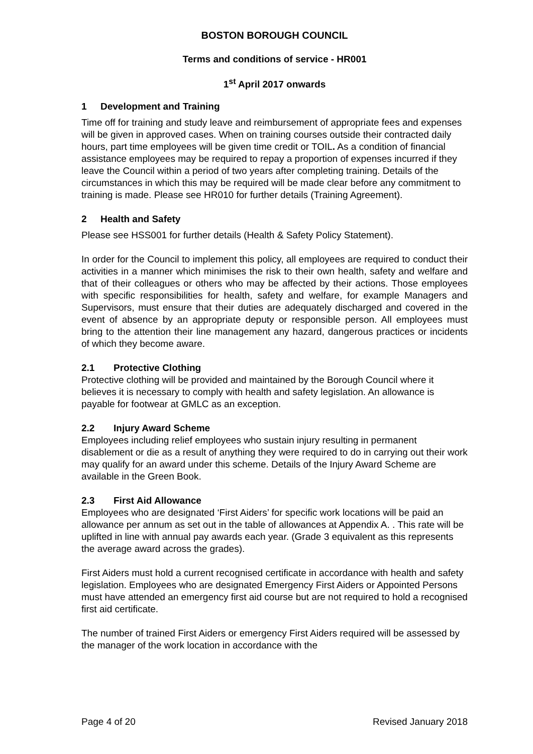BOSTON BOROUGH COUNCIL
Terms and conditions of service - HR001
1<sup>st</sup> April 2017 onwards
1 Development and Training
Time off for training and study leave and reimbursement of appropriate fees and expenses will be given in approved cases. When on training courses outside their contracted daily hours, part time employees will be given time credit or TOIL. As a condition of financial assistance employees may be required to repay a proportion of expenses incurred if they leave the Council within a period of two years after completing training. Details of the circumstances in which this may be required will be made clear before any commitment to training is made. Please see HR010 for further details (Training Agreement).
2 Health and Safety
Please see HSS001 for further details (Health & Safety Policy Statement).
In order for the Council to implement this policy, all employees are required to conduct their activities in a manner which minimises the risk to their own health, safety and welfare and that of their colleagues or others who may be affected by their actions. Those employees with specific responsibilities for health, safety and welfare, for example Managers and Supervisors, must ensure that their duties are adequately discharged and covered in the event of absence by an appropriate deputy or responsible person. All employees must bring to the attention their line management any hazard, dangerous practices or incidents of which they become aware.
2.1 Protective Clothing
Protective clothing will be provided and maintained by the Borough Council where it believes it is necessary to comply with health and safety legislation. An allowance is payable for footwear at GMLC as an exception.
2.2 Injury Award Scheme
Employees including relief employees who sustain injury resulting in permanent disablement or die as a result of anything they were required to do in carrying out their work may qualify for an award under this scheme. Details of the Injury Award Scheme are available in the Green Book.
2.3 First Aid Allowance
Employees who are designated ‘First Aiders’ for specific work locations will be paid an allowance per annum as set out in the table of allowances at Appendix A. . This rate will be uplifted in line with annual pay awards each year. (Grade 3 equivalent as this represents the average award across the grades).
First Aiders must hold a current recognised certificate in accordance with health and safety legislation. Employees who are designated Emergency First Aiders or Appointed Persons must have attended an emergency first aid course but are not required to hold a recognised first aid certificate.
The number of trained First Aiders or emergency First Aiders required will be assessed by the manager of the work location in accordance with the
Page 4 of 20 Revised January 2018